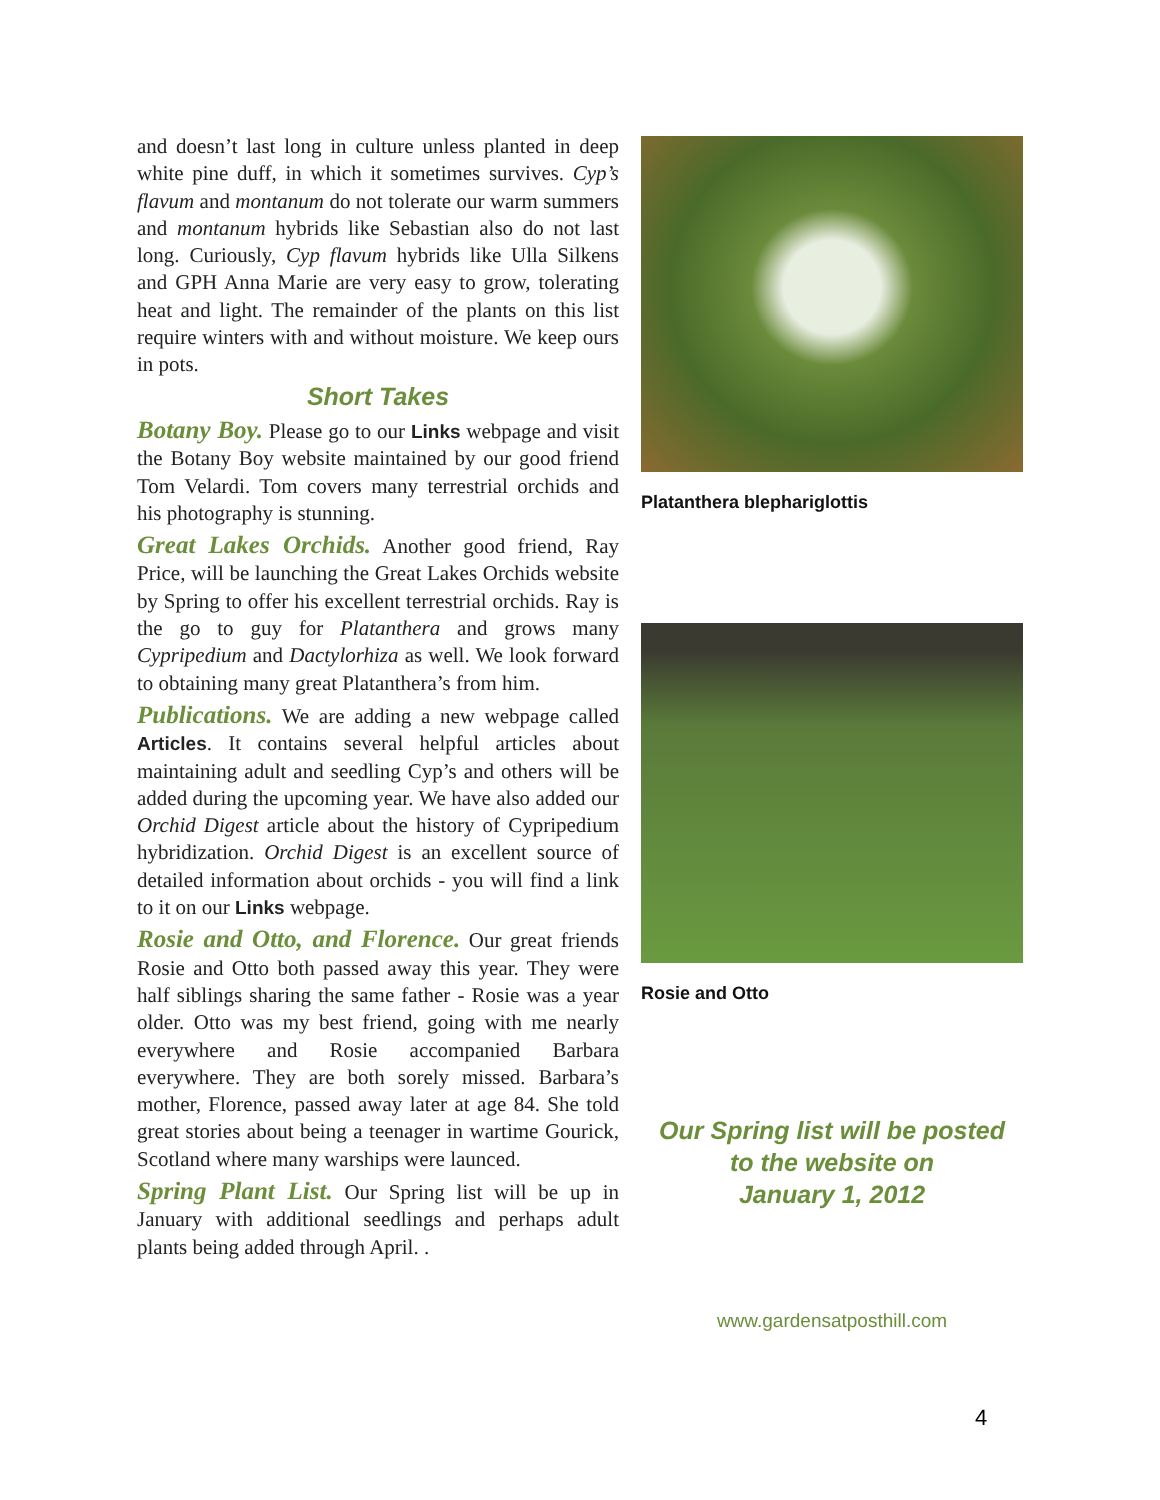and doesn’t last long in culture unless planted in deep white pine duff, in which it sometimes survives. Cyp’s flavum and montanum do not tolerate our warm summers and montanum hybrids like Sebastian also do not last long. Curiously, Cyp flavum hybrids like Ulla Silkens and GPH Anna Marie are very easy to grow, tolerating heat and light. The remainder of the plants on this list require winters with and without moisture. We keep ours in pots.
Short Takes
Botany Boy. Please go to our Links webpage and visit the Botany Boy website maintained by our good friend Tom Velardi. Tom covers many terrestrial orchids and his photography is stunning.
Great Lakes Orchids. Another good friend, Ray Price, will be launching the Great Lakes Orchids website by Spring to offer his excellent terrestrial orchids. Ray is the go to guy for Platanthera and grows many Cypripedium and Dactylorhiza as well. We look forward to obtaining many great Platanthera’s from him.
Publications. We are adding a new webpage called Articles. It contains several helpful articles about maintaining adult and seedling Cyp’s and others will be added during the upcoming year. We have also added our Orchid Digest article about the history of Cypripedium hybridization. Orchid Digest is an excellent source of detailed information about orchids - you will find a link to it on our Links webpage.
Rosie and Otto, and Florence. Our great friends Rosie and Otto both passed away this year. They were half siblings sharing the same father - Rosie was a year older. Otto was my best friend, going with me nearly everywhere and Rosie accompanied Barbara everywhere. They are both sorely missed. Barbara’s mother, Florence, passed away later at age 84. She told great stories about being a teenager in wartime Gourick, Scotland where many warships were launced.
Spring Plant List. Our Spring list will be up in January with additional seedlings and perhaps adult plants being added through April. .
Platanthera blephariglottis
Rosie and Otto
Our Spring list will be posted
to the website on
January 1, 2012
www.gardensatposthill.com
4